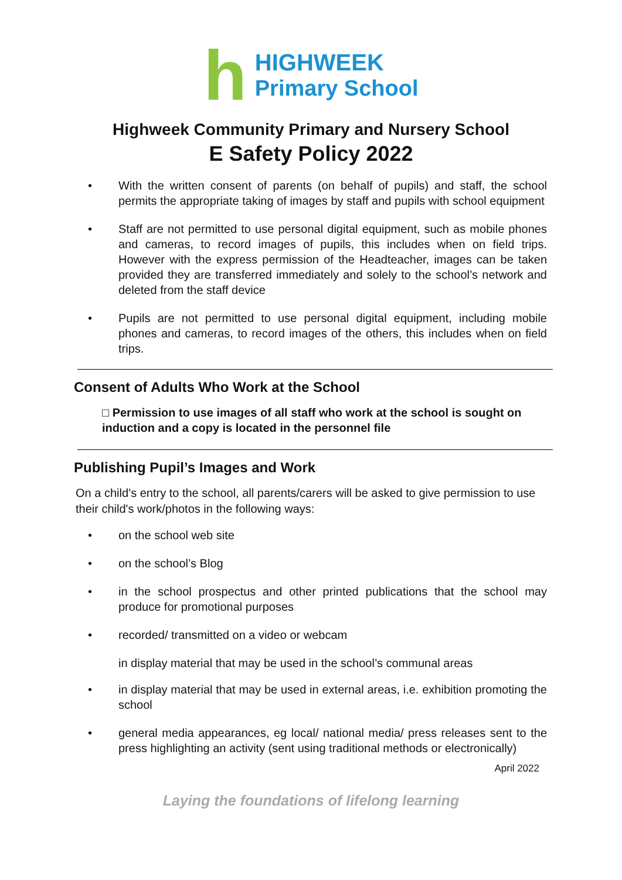h
HIGHWEEK
Primary School
Highweek Community Primary and Nursery School
E Safety Policy 2022
• With the written consent of parents (on behalf of pupils) and staff, the school permits the appropriate taking of images by staff and pupils with school equipment
• Staff are not permitted to use personal digital equipment, such as mobile phones and cameras, to record images of pupils, this includes when on field trips. However with the express permission of the Headteacher, images can be taken provided they are transferred immediately and solely to the school’s network and deleted from the staff device
• Pupils are not permitted to use personal digital equipment, including mobile phones and cameras, to record images of the others, this includes when on field trips.
Consent of Adults Who Work at the School
□ Permission to use images of all staff who work at the school is sought on induction and a copy is located in the personnel file
Publishing Pupil’s Images and Work
On a child’s entry to the school, all parents/carers will be asked to give permission to use their child's work/photos in the following ways:
• on the school web site
• on the school’s Blog
• in the school prospectus and other printed publications that the school may produce for promotional purposes
• recorded/ transmitted on a video or webcam
in display material that may be used in the school’s communal areas
• in display material that may be used in external areas, i.e. exhibition promoting the school
• general media appearances, eg local/ national media/ press releases sent to the press highlighting an activity (sent using traditional methods or electronically)
April 2022
Laying the foundations of lifelong learning